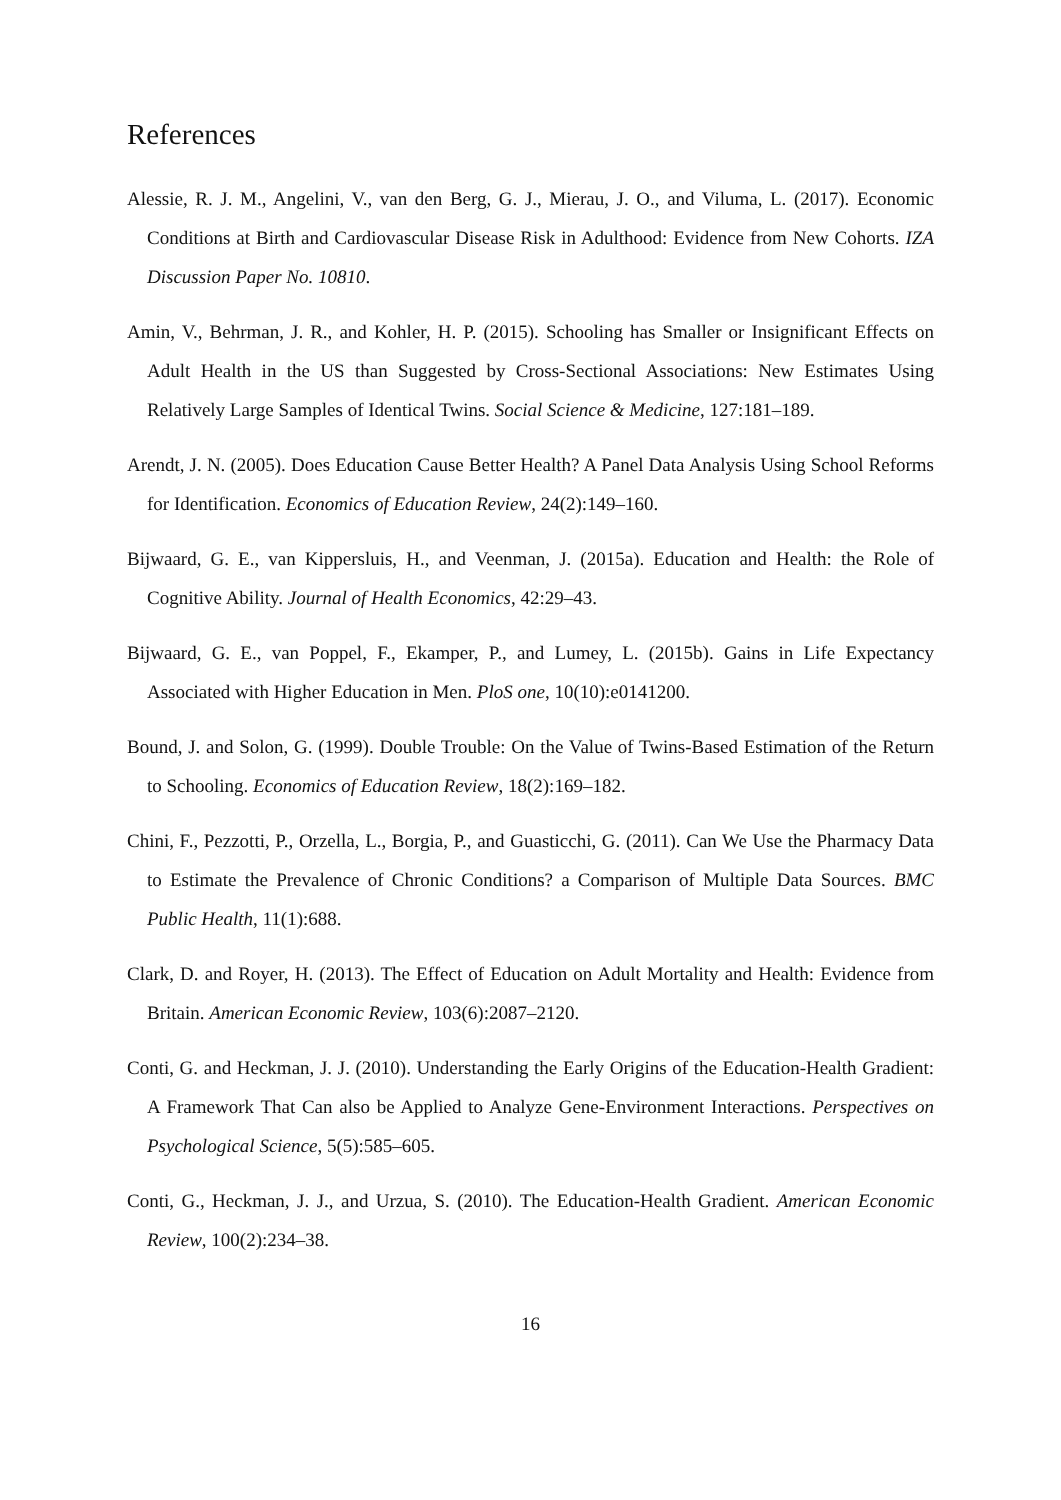References
Alessie, R. J. M., Angelini, V., van den Berg, G. J., Mierau, J. O., and Viluma, L. (2017). Economic Conditions at Birth and Cardiovascular Disease Risk in Adulthood: Evidence from New Cohorts. IZA Discussion Paper No. 10810.
Amin, V., Behrman, J. R., and Kohler, H. P. (2015). Schooling has Smaller or Insignificant Effects on Adult Health in the US than Suggested by Cross-Sectional Associations: New Estimates Using Relatively Large Samples of Identical Twins. Social Science & Medicine, 127:181–189.
Arendt, J. N. (2005). Does Education Cause Better Health? A Panel Data Analysis Using School Reforms for Identification. Economics of Education Review, 24(2):149–160.
Bijwaard, G. E., van Kippersluis, H., and Veenman, J. (2015a). Education and Health: the Role of Cognitive Ability. Journal of Health Economics, 42:29–43.
Bijwaard, G. E., van Poppel, F., Ekamper, P., and Lumey, L. (2015b). Gains in Life Expectancy Associated with Higher Education in Men. PloS one, 10(10):e0141200.
Bound, J. and Solon, G. (1999). Double Trouble: On the Value of Twins-Based Estimation of the Return to Schooling. Economics of Education Review, 18(2):169–182.
Chini, F., Pezzotti, P., Orzella, L., Borgia, P., and Guasticchi, G. (2011). Can We Use the Pharmacy Data to Estimate the Prevalence of Chronic Conditions? a Comparison of Multiple Data Sources. BMC Public Health, 11(1):688.
Clark, D. and Royer, H. (2013). The Effect of Education on Adult Mortality and Health: Evidence from Britain. American Economic Review, 103(6):2087–2120.
Conti, G. and Heckman, J. J. (2010). Understanding the Early Origins of the Education-Health Gradient: A Framework That Can also be Applied to Analyze Gene-Environment Interactions. Perspectives on Psychological Science, 5(5):585–605.
Conti, G., Heckman, J. J., and Urzua, S. (2010). The Education-Health Gradient. American Economic Review, 100(2):234–38.
16